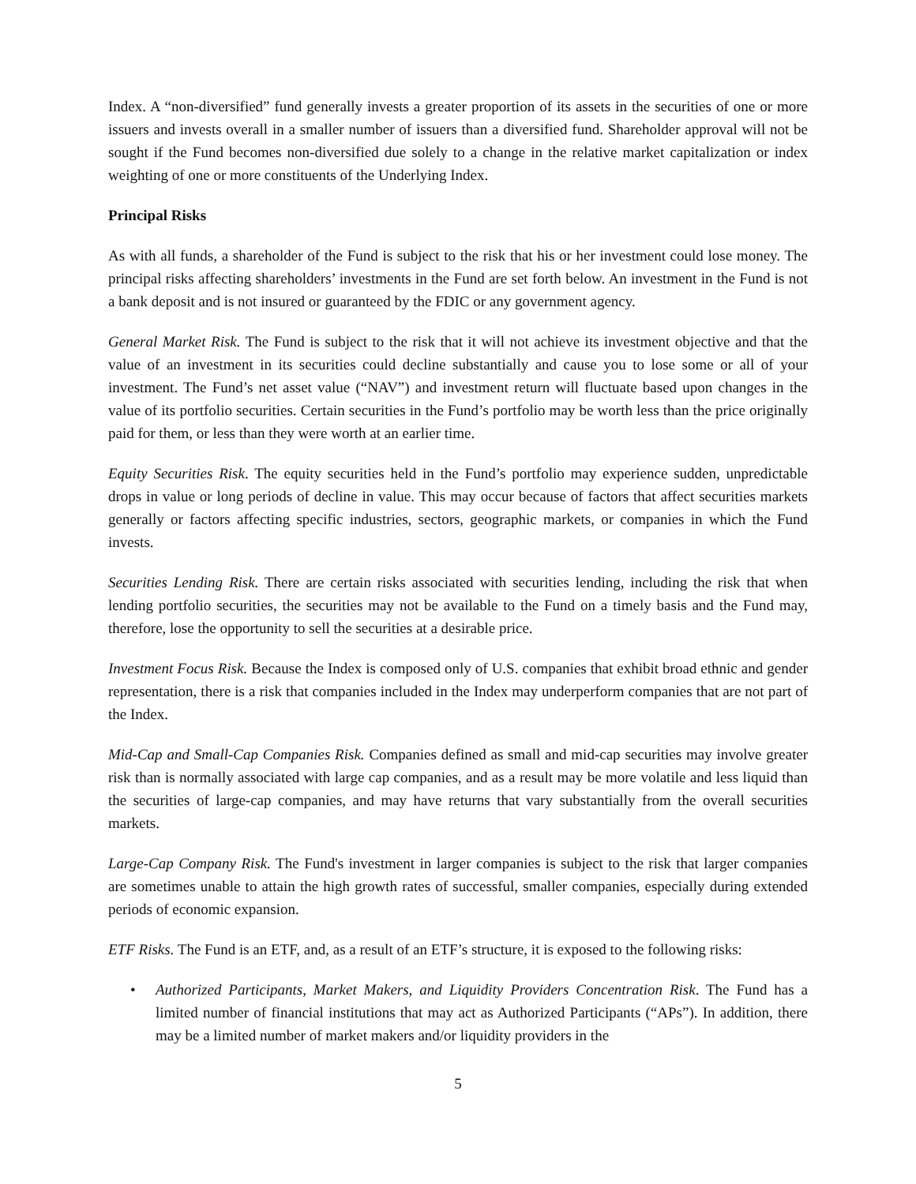Index. A “non-diversified” fund generally invests a greater proportion of its assets in the securities of one or more issuers and invests overall in a smaller number of issuers than a diversified fund. Shareholder approval will not be sought if the Fund becomes non-diversified due solely to a change in the relative market capitalization or index weighting of one or more constituents of the Underlying Index.
Principal Risks
As with all funds, a shareholder of the Fund is subject to the risk that his or her investment could lose money. The principal risks affecting shareholders’ investments in the Fund are set forth below. An investment in the Fund is not a bank deposit and is not insured or guaranteed by the FDIC or any government agency.
General Market Risk. The Fund is subject to the risk that it will not achieve its investment objective and that the value of an investment in its securities could decline substantially and cause you to lose some or all of your investment. The Fund’s net asset value (“NAV”) and investment return will fluctuate based upon changes in the value of its portfolio securities. Certain securities in the Fund’s portfolio may be worth less than the price originally paid for them, or less than they were worth at an earlier time.
Equity Securities Risk. The equity securities held in the Fund’s portfolio may experience sudden, unpredictable drops in value or long periods of decline in value. This may occur because of factors that affect securities markets generally or factors affecting specific industries, sectors, geographic markets, or companies in which the Fund invests.
Securities Lending Risk. There are certain risks associated with securities lending, including the risk that when lending portfolio securities, the securities may not be available to the Fund on a timely basis and the Fund may, therefore, lose the opportunity to sell the securities at a desirable price.
Investment Focus Risk. Because the Index is composed only of U.S. companies that exhibit broad ethnic and gender representation, there is a risk that companies included in the Index may underperform companies that are not part of the Index.
Mid-Cap and Small-Cap Companies Risk. Companies defined as small and mid-cap securities may involve greater risk than is normally associated with large cap companies, and as a result may be more volatile and less liquid than the securities of large-cap companies, and may have returns that vary substantially from the overall securities markets.
Large-Cap Company Risk. The Fund's investment in larger companies is subject to the risk that larger companies are sometimes unable to attain the high growth rates of successful, smaller companies, especially during extended periods of economic expansion.
ETF Risks. The Fund is an ETF, and, as a result of an ETF’s structure, it is exposed to the following risks:
• Authorized Participants, Market Makers, and Liquidity Providers Concentration Risk. The Fund has a limited number of financial institutions that may act as Authorized Participants (“APs”). In addition, there may be a limited number of market makers and/or liquidity providers in the
5